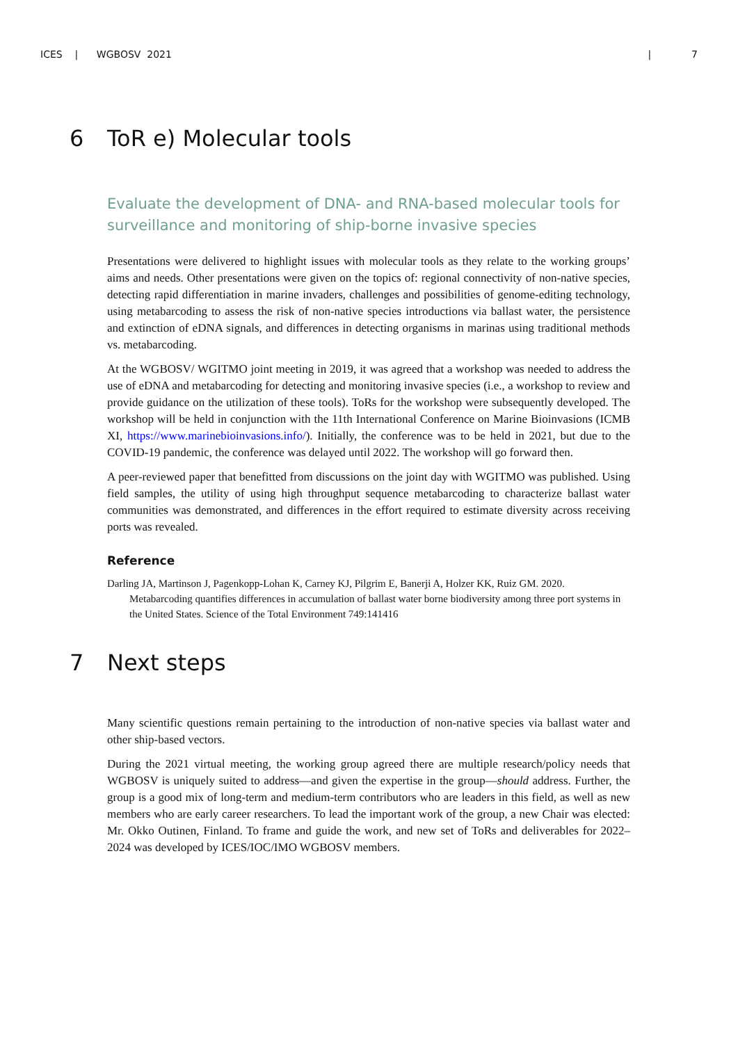ICES | WGBOSV 2021 | 7
6 ToR e) Molecular tools
Evaluate the development of DNA- and RNA-based molecular tools for surveillance and monitoring of ship-borne invasive species
Presentations were delivered to highlight issues with molecular tools as they relate to the working groups’ aims and needs. Other presentations were given on the topics of: regional connectivity of non-native species, detecting rapid differentiation in marine invaders, challenges and possibilities of genome-editing technology, using metabarcoding to assess the risk of non-native species introductions via ballast water, the persistence and extinction of eDNA signals, and differences in detecting organisms in marinas using traditional methods vs. metabarcoding.
At the WGBOSV/ WGITMO joint meeting in 2019, it was agreed that a workshop was needed to address the use of eDNA and metabarcoding for detecting and monitoring invasive species (i.e., a workshop to review and provide guidance on the utilization of these tools). ToRs for the workshop were subsequently developed. The workshop will be held in conjunction with the 11th International Conference on Marine Bioinvasions (ICMB XI, https://www.marinebioinvasions.info/). Initially, the conference was to be held in 2021, but due to the COVID-19 pandemic, the conference was delayed until 2022. The workshop will go forward then.
A peer-reviewed paper that benefitted from discussions on the joint day with WGITMO was published. Using field samples, the utility of using high throughput sequence metabarcoding to characterize ballast water communities was demonstrated, and differences in the effort required to estimate diversity across receiving ports was revealed.
Reference
Darling JA, Martinson J, Pagenkopp-Lohan K, Carney KJ, Pilgrim E, Banerji A, Holzer KK, Ruiz GM. 2020. Metabarcoding quantifies differences in accumulation of ballast water borne biodiversity among three port systems in the United States. Science of the Total Environment 749:141416
7 Next steps
Many scientific questions remain pertaining to the introduction of non-native species via ballast water and other ship-based vectors.
During the 2021 virtual meeting, the working group agreed there are multiple research/policy needs that WGBOSV is uniquely suited to address—and given the expertise in the group—should address. Further, the group is a good mix of long-term and medium-term contributors who are leaders in this field, as well as new members who are early career researchers. To lead the important work of the group, a new Chair was elected: Mr. Okko Outinen, Finland. To frame and guide the work, and new set of ToRs and deliverables for 2022–2024 was developed by ICES/IOC/IMO WGBOSV members.